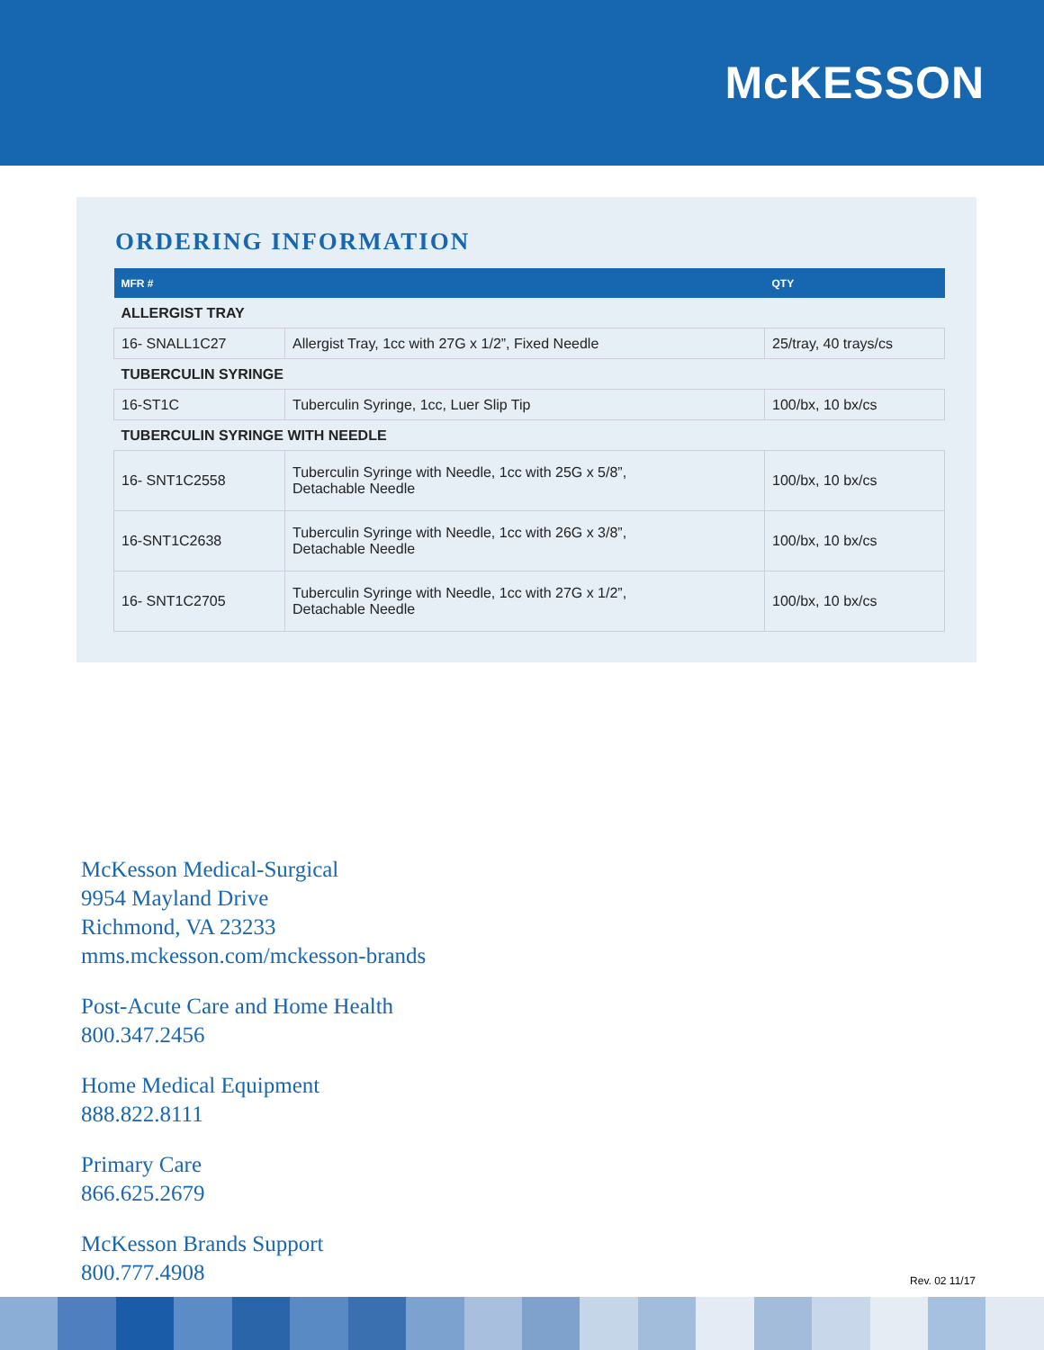McKESSON
ORDERING INFORMATION
| MFR # | | QTY |
| --- | --- | --- |
| ALLERGIST TRAY | | |
| 16- SNALL1C27 | Allergist Tray, 1cc with 27G x 1/2”, Fixed Needle | 25/tray, 40 trays/cs |
| TUBERCULIN SYRINGE | | |
| 16-ST1C | Tuberculin Syringe, 1cc, Luer Slip Tip | 100/bx, 10 bx/cs |
| TUBERCULIN SYRINGE WITH NEEDLE | | |
| 16- SNT1C2558 | Tuberculin Syringe with Needle, 1cc with 25G x 5/8”, Detachable Needle | 100/bx, 10 bx/cs |
| 16-SNT1C2638 | Tuberculin Syringe with Needle, 1cc with 26G x 3/8”, Detachable Needle | 100/bx, 10 bx/cs |
| 16- SNT1C2705 | Tuberculin Syringe with Needle, 1cc with 27G x 1/2”, Detachable Needle | 100/bx, 10 bx/cs |
McKesson Medical-Surgical
9954 Mayland Drive
Richmond, VA 23233
mms.mckesson.com/mckesson-brands
Post-Acute Care and Home Health
800.347.2456
Home Medical Equipment
888.822.8111
Primary Care
866.625.2679
McKesson Brands Support
800.777.4908
Rev. 02 11/17